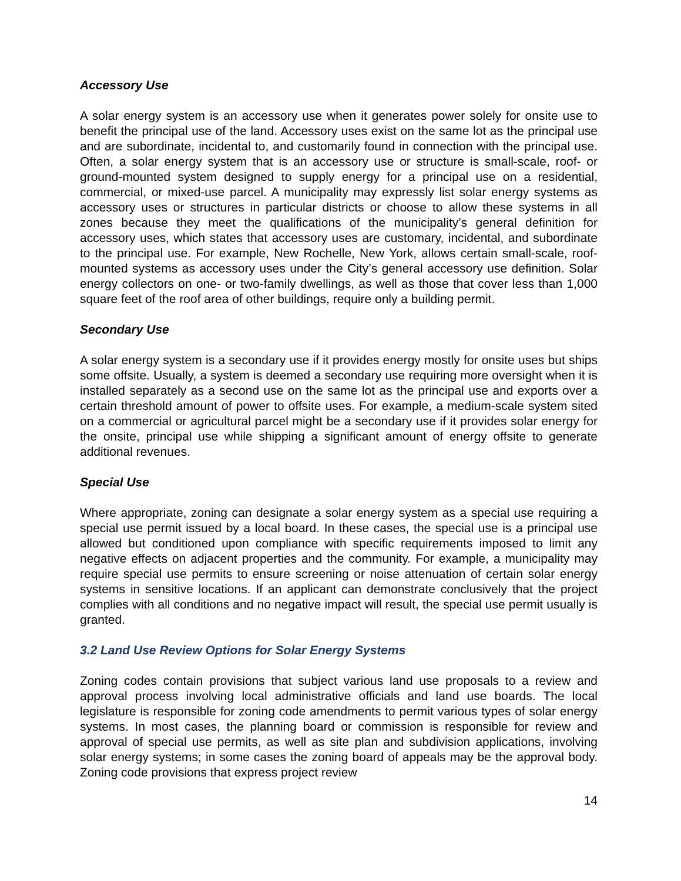Accessory Use
A solar energy system is an accessory use when it generates power solely for onsite use to benefit the principal use of the land. Accessory uses exist on the same lot as the principal use and are subordinate, incidental to, and customarily found in connection with the principal use. Often, a solar energy system that is an accessory use or structure is small-scale, roof- or ground-mounted system designed to supply energy for a principal use on a residential, commercial, or mixed-use parcel. A municipality may expressly list solar energy systems as accessory uses or structures in particular districts or choose to allow these systems in all zones because they meet the qualifications of the municipality’s general definition for accessory uses, which states that accessory uses are customary, incidental, and subordinate to the principal use. For example, New Rochelle, New York, allows certain small-scale, roof-mounted systems as accessory uses under the City’s general accessory use definition. Solar energy collectors on one- or two-family dwellings, as well as those that cover less than 1,000 square feet of the roof area of other buildings, require only a building permit.
Secondary Use
A solar energy system is a secondary use if it provides energy mostly for onsite uses but ships some offsite. Usually, a system is deemed a secondary use requiring more oversight when it is installed separately as a second use on the same lot as the principal use and exports over a certain threshold amount of power to offsite uses. For example, a medium-scale system sited on a commercial or agricultural parcel might be a secondary use if it provides solar energy for the onsite, principal use while shipping a significant amount of energy offsite to generate additional revenues.
Special Use
Where appropriate, zoning can designate a solar energy system as a special use requiring a special use permit issued by a local board. In these cases, the special use is a principal use allowed but conditioned upon compliance with specific requirements imposed to limit any negative effects on adjacent properties and the community. For example, a municipality may require special use permits to ensure screening or noise attenuation of certain solar energy systems in sensitive locations. If an applicant can demonstrate conclusively that the project complies with all conditions and no negative impact will result, the special use permit usually is granted.
3.2 Land Use Review Options for Solar Energy Systems
Zoning codes contain provisions that subject various land use proposals to a review and approval process involving local administrative officials and land use boards. The local legislature is responsible for zoning code amendments to permit various types of solar energy systems. In most cases, the planning board or commission is responsible for review and approval of special use permits, as well as site plan and subdivision applications, involving solar energy systems; in some cases the zoning board of appeals may be the approval body. Zoning code provisions that express project review
14